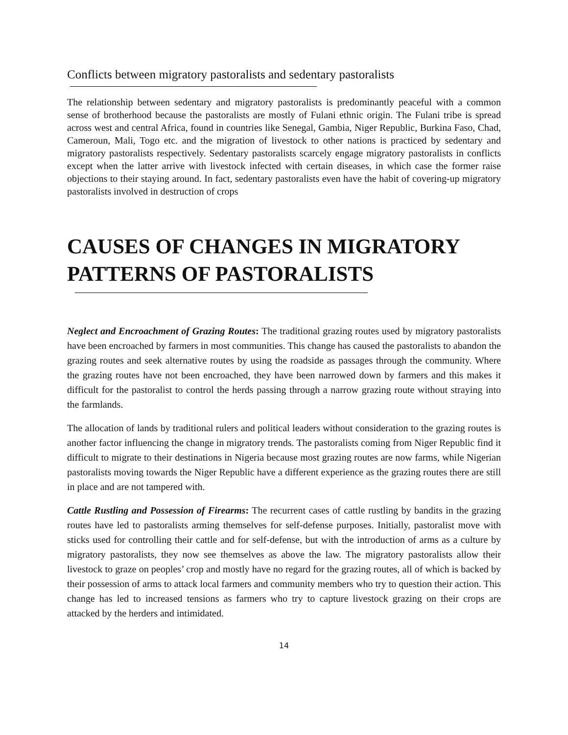Conflicts between migratory pastoralists and sedentary pastoralists
The relationship between sedentary and migratory pastoralists is predominantly peaceful with a common sense of brotherhood because the pastoralists are mostly of Fulani ethnic origin. The Fulani tribe is spread across west and central Africa, found in countries like Senegal, Gambia, Niger Republic, Burkina Faso, Chad, Cameroun, Mali, Togo etc. and the migration of livestock to other nations is practiced by sedentary and migratory pastoralists respectively. Sedentary pastoralists scarcely engage migratory pastoralists in conflicts except when the latter arrive with livestock infected with certain diseases, in which case the former raise objections to their staying around. In fact, sedentary pastoralists even have the habit of covering-up migratory pastoralists involved in destruction of crops
CAUSES OF CHANGES IN MIGRATORY PATTERNS OF PASTORALISTS
Neglect and Encroachment of Grazing Routes: The traditional grazing routes used by migratory pastoralists have been encroached by farmers in most communities. This change has caused the pastoralists to abandon the grazing routes and seek alternative routes by using the roadside as passages through the community. Where the grazing routes have not been encroached, they have been narrowed down by farmers and this makes it difficult for the pastoralist to control the herds passing through a narrow grazing route without straying into the farmlands.
The allocation of lands by traditional rulers and political leaders without consideration to the grazing routes is another factor influencing the change in migratory trends. The pastoralists coming from Niger Republic find it difficult to migrate to their destinations in Nigeria because most grazing routes are now farms, while Nigerian pastoralists moving towards the Niger Republic have a different experience as the grazing routes there are still in place and are not tampered with.
Cattle Rustling and Possession of Firearms: The recurrent cases of cattle rustling by bandits in the grazing routes have led to pastoralists arming themselves for self-defense purposes. Initially, pastoralist move with sticks used for controlling their cattle and for self-defense, but with the introduction of arms as a culture by migratory pastoralists, they now see themselves as above the law. The migratory pastoralists allow their livestock to graze on peoples’ crop and mostly have no regard for the grazing routes, all of which is backed by their possession of arms to attack local farmers and community members who try to question their action. This change has led to increased tensions as farmers who try to capture livestock grazing on their crops are attacked by the herders and intimidated.
14